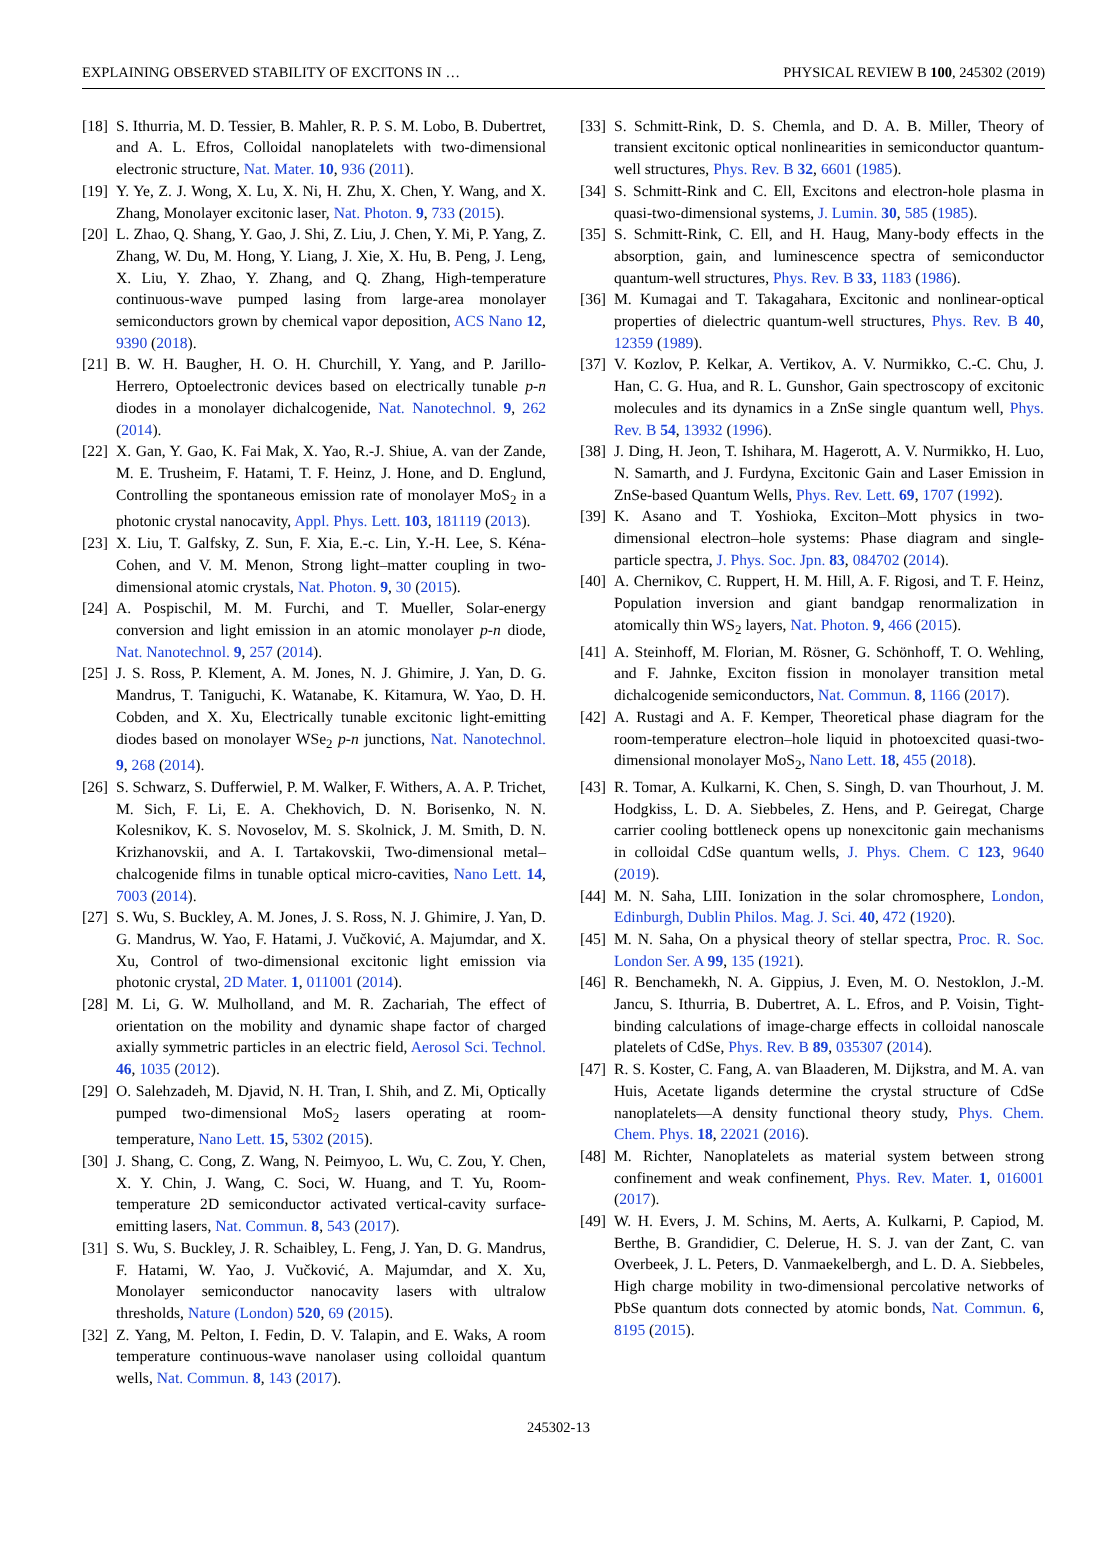EXPLAINING OBSERVED STABILITY OF EXCITONS IN … PHYSICAL REVIEW B 100, 245302 (2019)
[18] S. Ithurria, M. D. Tessier, B. Mahler, R. P. S. M. Lobo, B. Dubertret, and A. L. Efros, Colloidal nanoplatelets with two-dimensional electronic structure, Nat. Mater. 10, 936 (2011).
[19] Y. Ye, Z. J. Wong, X. Lu, X. Ni, H. Zhu, X. Chen, Y. Wang, and X. Zhang, Monolayer excitonic laser, Nat. Photon. 9, 733 (2015).
[20] L. Zhao, Q. Shang, Y. Gao, J. Shi, Z. Liu, J. Chen, Y. Mi, P. Yang, Z. Zhang, W. Du, M. Hong, Y. Liang, J. Xie, X. Hu, B. Peng, J. Leng, X. Liu, Y. Zhao, Y. Zhang, and Q. Zhang, High-temperature continuous-wave pumped lasing from large-area monolayer semiconductors grown by chemical vapor deposition, ACS Nano 12, 9390 (2018).
[21] B. W. H. Baugher, H. O. H. Churchill, Y. Yang, and P. Jarillo-Herrero, Optoelectronic devices based on electrically tunable p-n diodes in a monolayer dichalcogenide, Nat. Nanotechnol. 9, 262 (2014).
[22] X. Gan, Y. Gao, K. Fai Mak, X. Yao, R.-J. Shiue, A. van der Zande, M. E. Trusheim, F. Hatami, T. F. Heinz, J. Hone, and D. Englund, Controlling the spontaneous emission rate of monolayer MoS<sub>2</sub> in a photonic crystal nanocavity, Appl. Phys. Lett. 103, 181119 (2013).
[23] X. Liu, T. Galfsky, Z. Sun, F. Xia, E.-c. Lin, Y.-H. Lee, S. Kéna-Cohen, and V. M. Menon, Strong light–matter coupling in two-dimensional atomic crystals, Nat. Photon. 9, 30 (2015).
[24] A. Pospischil, M. M. Furchi, and T. Mueller, Solar-energy conversion and light emission in an atomic monolayer p-n diode, Nat. Nanotechnol. 9, 257 (2014).
[25] J. S. Ross, P. Klement, A. M. Jones, N. J. Ghimire, J. Yan, D. G. Mandrus, T. Taniguchi, K. Watanabe, K. Kitamura, W. Yao, D. H. Cobden, and X. Xu, Electrically tunable excitonic light-emitting diodes based on monolayer WSe<sub>2</sub> p-n junctions, Nat. Nanotechnol. 9, 268 (2014).
[26] S. Schwarz, S. Dufferwiel, P. M. Walker, F. Withers, A. A. P. Trichet, M. Sich, F. Li, E. A. Chekhovich, D. N. Borisenko, N. N. Kolesnikov, K. S. Novoselov, M. S. Skolnick, J. M. Smith, D. N. Krizhanovskii, and A. I. Tartakovskii, Two-dimensional metal–chalcogenide films in tunable optical micro-cavities, Nano Lett. 14, 7003 (2014).
[27] S. Wu, S. Buckley, A. M. Jones, J. S. Ross, N. J. Ghimire, J. Yan, D. G. Mandrus, W. Yao, F. Hatami, J. Vučković, A. Majumdar, and X. Xu, Control of two-dimensional excitonic light emission via photonic crystal, 2D Mater. 1, 011001 (2014).
[28] M. Li, G. W. Mulholland, and M. R. Zachariah, The effect of orientation on the mobility and dynamic shape factor of charged axially symmetric particles in an electric field, Aerosol Sci. Technol. 46, 1035 (2012).
[29] O. Salehzadeh, M. Djavid, N. H. Tran, I. Shih, and Z. Mi, Optically pumped two-dimensional MoS<sub>2</sub> lasers operating at room-temperature, Nano Lett. 15, 5302 (2015).
[30] J. Shang, C. Cong, Z. Wang, N. Peimyoo, L. Wu, C. Zou, Y. Chen, X. Y. Chin, J. Wang, C. Soci, W. Huang, and T. Yu, Room-temperature 2D semiconductor activated vertical-cavity surface-emitting lasers, Nat. Commun. 8, 543 (2017).
[31] S. Wu, S. Buckley, J. R. Schaibley, L. Feng, J. Yan, D. G. Mandrus, F. Hatami, W. Yao, J. Vučković, A. Majumdar, and X. Xu, Monolayer semiconductor nanocavity lasers with ultralow thresholds, Nature (London) 520, 69 (2015).
[32] Z. Yang, M. Pelton, I. Fedin, D. V. Talapin, and E. Waks, A room temperature continuous-wave nanolaser using colloidal quantum wells, Nat. Commun. 8, 143 (2017).
[33] S. Schmitt-Rink, D. S. Chemla, and D. A. B. Miller, Theory of transient excitonic optical nonlinearities in semiconductor quantum-well structures, Phys. Rev. B 32, 6601 (1985).
[34] S. Schmitt-Rink and C. Ell, Excitons and electron-hole plasma in quasi-two-dimensional systems, J. Lumin. 30, 585 (1985).
[35] S. Schmitt-Rink, C. Ell, and H. Haug, Many-body effects in the absorption, gain, and luminescence spectra of semiconductor quantum-well structures, Phys. Rev. B 33, 1183 (1986).
[36] M. Kumagai and T. Takagahara, Excitonic and nonlinear-optical properties of dielectric quantum-well structures, Phys. Rev. B 40, 12359 (1989).
[37] V. Kozlov, P. Kelkar, A. Vertikov, A. V. Nurmikko, C.-C. Chu, J. Han, C. G. Hua, and R. L. Gunshor, Gain spectroscopy of excitonic molecules and its dynamics in a ZnSe single quantum well, Phys. Rev. B 54, 13932 (1996).
[38] J. Ding, H. Jeon, T. Ishihara, M. Hagerott, A. V. Nurmikko, H. Luo, N. Samarth, and J. Furdyna, Excitonic Gain and Laser Emission in ZnSe-based Quantum Wells, Phys. Rev. Lett. 69, 1707 (1992).
[39] K. Asano and T. Yoshioka, Exciton–Mott physics in two-dimensional electron–hole systems: Phase diagram and single-particle spectra, J. Phys. Soc. Jpn. 83, 084702 (2014).
[40] A. Chernikov, C. Ruppert, H. M. Hill, A. F. Rigosi, and T. F. Heinz, Population inversion and giant bandgap renormalization in atomically thin WS<sub>2</sub> layers, Nat. Photon. 9, 466 (2015).
[41] A. Steinhoff, M. Florian, M. Rösner, G. Schönhoff, T. O. Wehling, and F. Jahnke, Exciton fission in monolayer transition metal dichalcogenide semiconductors, Nat. Commun. 8, 1166 (2017).
[42] A. Rustagi and A. F. Kemper, Theoretical phase diagram for the room-temperature electron–hole liquid in photoexcited quasi-two-dimensional monolayer MoS<sub>2</sub>, Nano Lett. 18, 455 (2018).
[43] R. Tomar, A. Kulkarni, K. Chen, S. Singh, D. van Thourhout, J. M. Hodgkiss, L. D. A. Siebbeles, Z. Hens, and P. Geiregat, Charge carrier cooling bottleneck opens up nonexcitonic gain mechanisms in colloidal CdSe quantum wells, J. Phys. Chem. C 123, 9640 (2019).
[44] M. N. Saha, LIII. Ionization in the solar chromosphere, London, Edinburgh, Dublin Philos. Mag. J. Sci. 40, 472 (1920).
[45] M. N. Saha, On a physical theory of stellar spectra, Proc. R. Soc. London Ser. A 99, 135 (1921).
[46] R. Benchamekh, N. A. Gippius, J. Even, M. O. Nestoklon, J.-M. Jancu, S. Ithurria, B. Dubertret, A. L. Efros, and P. Voisin, Tight-binding calculations of image-charge effects in colloidal nanoscale platelets of CdSe, Phys. Rev. B 89, 035307 (2014).
[47] R. S. Koster, C. Fang, A. van Blaaderen, M. Dijkstra, and M. A. van Huis, Acetate ligands determine the crystal structure of CdSe nanoplatelets—A density functional theory study, Phys. Chem. Chem. Phys. 18, 22021 (2016).
[48] M. Richter, Nanoplatelets as material system between strong confinement and weak confinement, Phys. Rev. Mater. 1, 016001 (2017).
[49] W. H. Evers, J. M. Schins, M. Aerts, A. Kulkarni, P. Capiod, M. Berthe, B. Grandidier, C. Delerue, H. S. J. van der Zant, C. van Overbeek, J. L. Peters, D. Vanmaekelbergh, and L. D. A. Siebbeles, High charge mobility in two-dimensional percolative networks of PbSe quantum dots connected by atomic bonds, Nat. Commun. 6, 8195 (2015).
245302-13